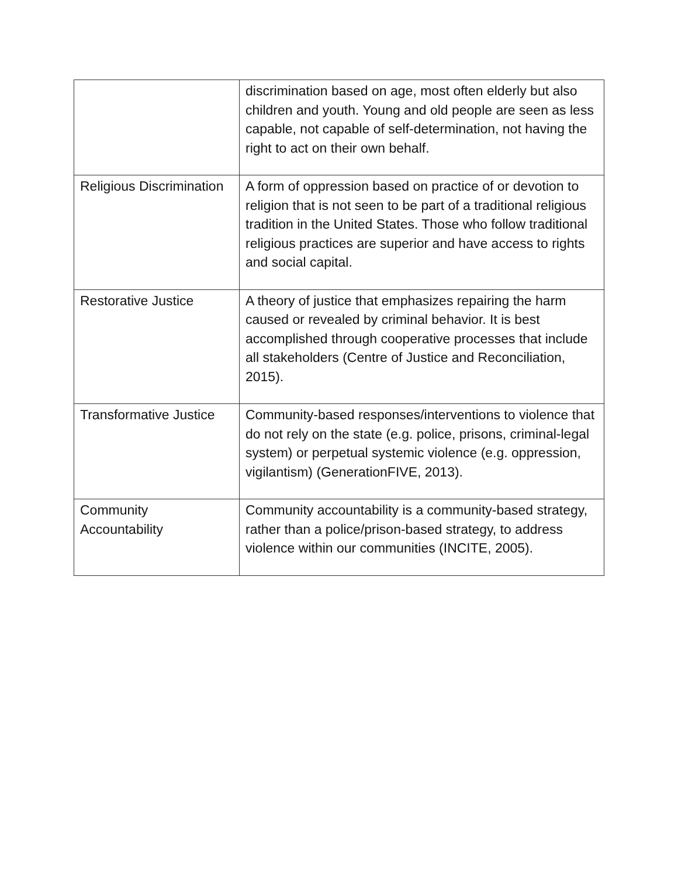| | discrimination based on age, most often elderly but also children and youth. Young and old people are seen as less capable, not capable of self-determination, not having the right to act on their own behalf. |
| Religious Discrimination | A form of oppression based on practice of or devotion to religion that is not seen to be part of a traditional religious tradition in the United States. Those who follow traditional religious practices are superior and have access to rights and social capital. |
| Restorative Justice | A theory of justice that emphasizes repairing the harm caused or revealed by criminal behavior. It is best accomplished through cooperative processes that include all stakeholders (Centre of Justice and Reconciliation, 2015). |
| Transformative Justice | Community-based responses/interventions to violence that do not rely on the state (e.g. police, prisons, criminal-legal system) or perpetual systemic violence (e.g. oppression, vigilantism) (GenerationFIVE, 2013). |
| Community Accountability | Community accountability is a community-based strategy, rather than a police/prison-based strategy, to address violence within our communities (INCITE, 2005). |